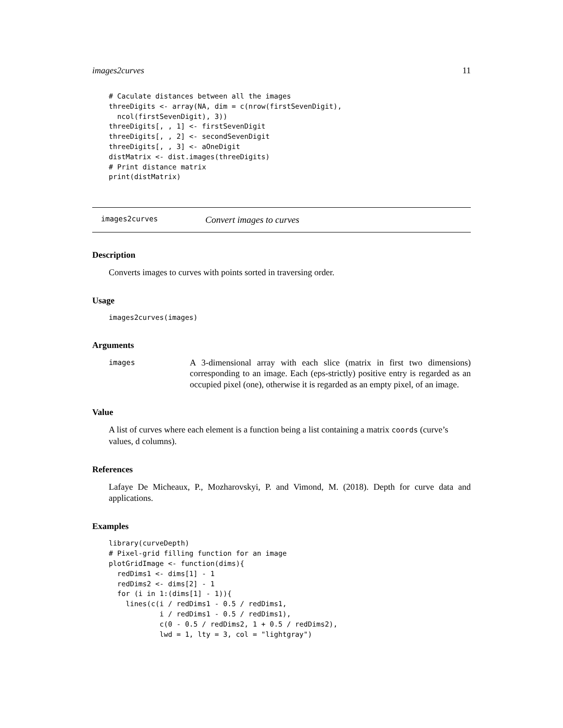images2curves 11
# Caculate distances between all the images
threeDigits <- array(NA, dim = c(nrow(firstSevenDigit),
  ncol(firstSevenDigit), 3))
threeDigits[, , 1] <- firstSevenDigit
threeDigits[, , 2] <- secondSevenDigit
threeDigits[, , 3] <- aOneDigit
distMatrix <- dist.images(threeDigits)
# Print distance matrix
print(distMatrix)
images2curves Convert images to curves
Description
Converts images to curves with points sorted in traversing order.
Usage
images2curves(images)
Arguments
images A 3-dimensional array with each slice (matrix in first two dimensions) corresponding to an image. Each (eps-strictly) positive entry is regarded as an occupied pixel (one), otherwise it is regarded as an empty pixel, of an image.
Value
A list of curves where each element is a function being a list containing a matrix coords (curve’s values, d columns).
References
Lafaye De Micheaux, P., Mozharovskyi, P. and Vimond, M. (2018). Depth for curve data and applications.
Examples
library(curveDepth)
# Pixel-grid filling function for an image
plotGridImage <- function(dims){
  redDims1 <- dims[1] - 1
  redDims2 <- dims[2] - 1
  for (i in 1:(dims[1] - 1)){
    lines(c(i / redDims1 - 0.5 / redDims1,
            i / redDims1 - 0.5 / redDims1),
            c(0 - 0.5 / redDims2, 1 + 0.5 / redDims2),
            lwd = 1, lty = 3, col = "lightgray")